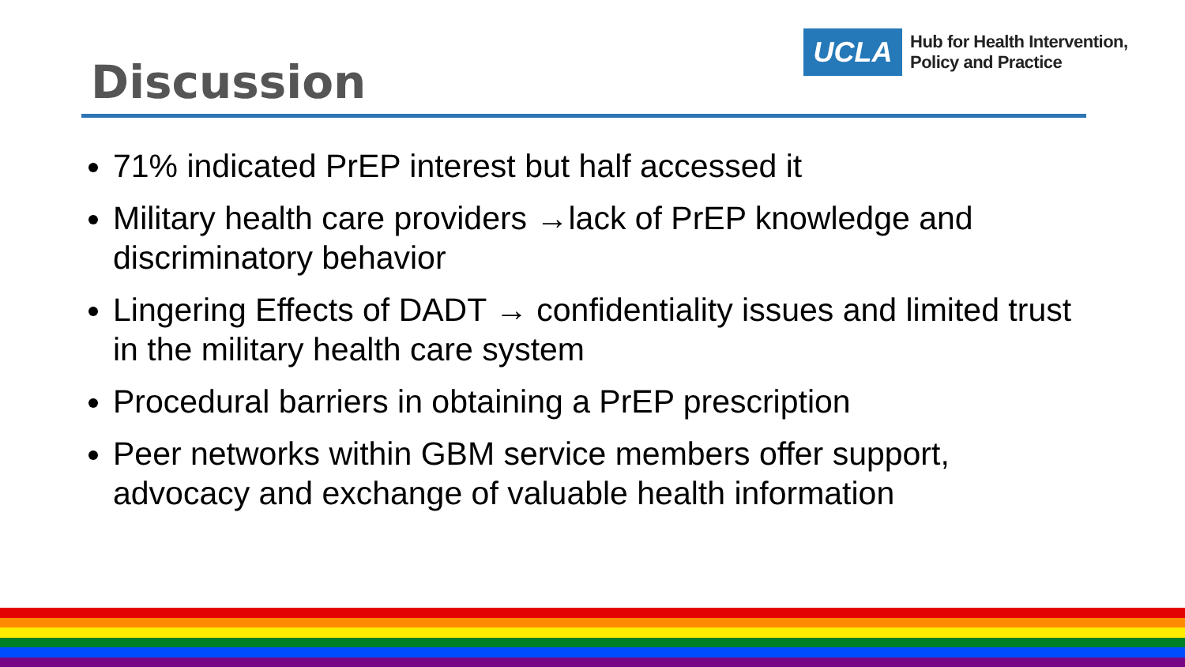UCLA
Hub for Health Intervention,
Policy and Practice
Discussion
71% indicated PrEP interest but half accessed it
Military health care providers →lack of PrEP knowledge and discriminatory behavior
Lingering Effects of DADT → confidentiality issues and limited trust in the military health care system
Procedural barriers in obtaining a PrEP prescription
Peer networks within GBM service members offer support, advocacy and exchange of valuable health information